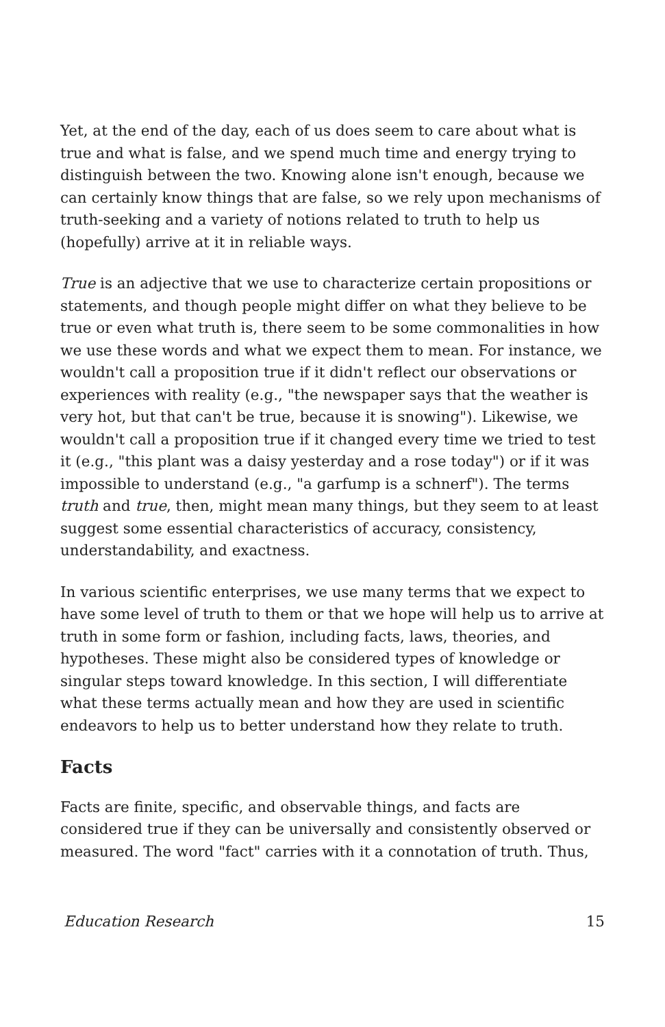Yet, at the end of the day, each of us does seem to care about what is true and what is false, and we spend much time and energy trying to distinguish between the two. Knowing alone isn't enough, because we can certainly know things that are false, so we rely upon mechanisms of truth-seeking and a variety of notions related to truth to help us (hopefully) arrive at it in reliable ways.
True is an adjective that we use to characterize certain propositions or statements, and though people might differ on what they believe to be true or even what truth is, there seem to be some commonalities in how we use these words and what we expect them to mean. For instance, we wouldn't call a proposition true if it didn't reflect our observations or experiences with reality (e.g., "the newspaper says that the weather is very hot, but that can't be true, because it is snowing"). Likewise, we wouldn't call a proposition true if it changed every time we tried to test it (e.g., "this plant was a daisy yesterday and a rose today") or if it was impossible to understand (e.g., "a garfump is a schnerf"). The terms truth and true, then, might mean many things, but they seem to at least suggest some essential characteristics of accuracy, consistency, understandability, and exactness.
In various scientific enterprises, we use many terms that we expect to have some level of truth to them or that we hope will help us to arrive at truth in some form or fashion, including facts, laws, theories, and hypotheses. These might also be considered types of knowledge or singular steps toward knowledge. In this section, I will differentiate what these terms actually mean and how they are used in scientific endeavors to help us to better understand how they relate to truth.
Facts
Facts are finite, specific, and observable things, and facts are considered true if they can be universally and consistently observed or measured. The word "fact" carries with it a connotation of truth. Thus,
Education Research 15